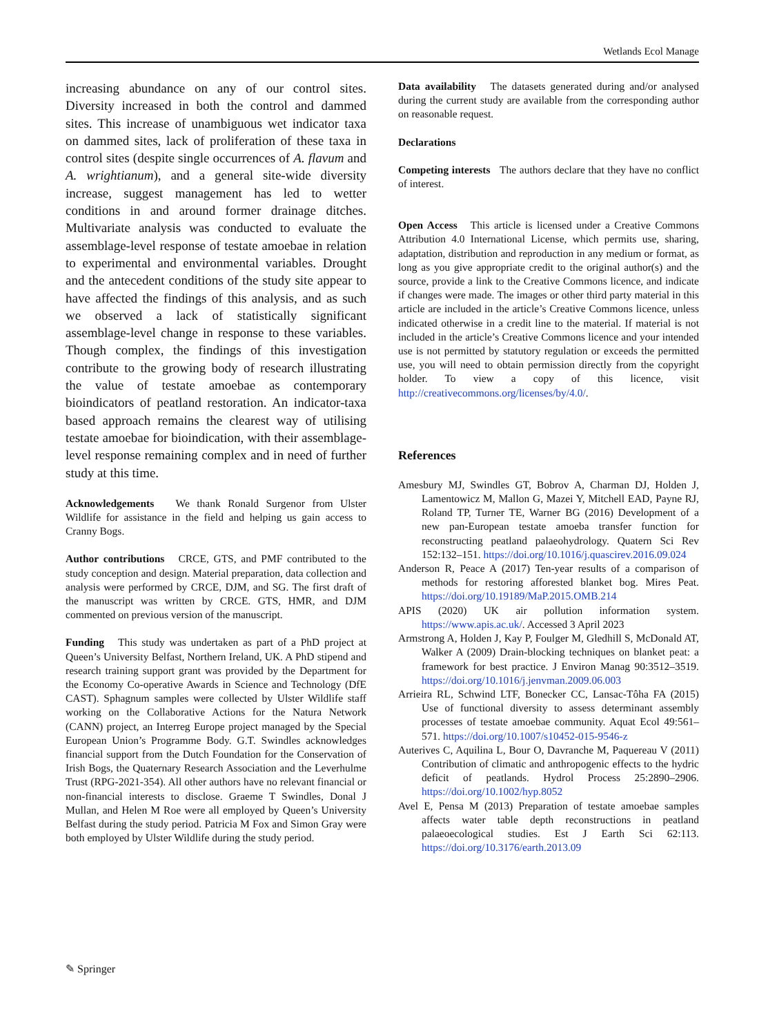Wetlands Ecol Manage
increasing abundance on any of our control sites. Diversity increased in both the control and dammed sites. This increase of unambiguous wet indicator taxa on dammed sites, lack of proliferation of these taxa in control sites (despite single occurrences of A. flavum and A. wrightianum), and a general site-wide diversity increase, suggest management has led to wetter conditions in and around former drainage ditches. Multivariate analysis was conducted to evaluate the assemblage-level response of testate amoebae in relation to experimental and environmental variables. Drought and the antecedent conditions of the study site appear to have affected the findings of this analysis, and as such we observed a lack of statistically significant assemblage-level change in response to these variables. Though complex, the findings of this investigation contribute to the growing body of research illustrating the value of testate amoebae as contemporary bioindicators of peatland restoration. An indicator-taxa based approach remains the clearest way of utilising testate amoebae for bioindication, with their assemblage-level response remaining complex and in need of further study at this time.
Acknowledgements We thank Ronald Surgenor from Ulster Wildlife for assistance in the field and helping us gain access to Cranny Bogs.
Author contributions CRCE, GTS, and PMF contributed to the study conception and design. Material preparation, data collection and analysis were performed by CRCE, DJM, and SG. The first draft of the manuscript was written by CRCE. GTS, HMR, and DJM commented on previous version of the manuscript.
Funding This study was undertaken as part of a PhD project at Queen’s University Belfast, Northern Ireland, UK. A PhD stipend and research training support grant was provided by the Department for the Economy Co-operative Awards in Science and Technology (DfE CAST). Sphagnum samples were collected by Ulster Wildlife staff working on the Collaborative Actions for the Natura Network (CANN) project, an Interreg Europe project managed by the Special European Union’s Programme Body. G.T. Swindles acknowledges financial support from the Dutch Foundation for the Conservation of Irish Bogs, the Quaternary Research Association and the Leverhulme Trust (RPG-2021-354). All other authors have no relevant financial or non-financial interests to disclose. Graeme T Swindles, Donal J Mullan, and Helen M Roe were all employed by Queen’s University Belfast during the study period. Patricia M Fox and Simon Gray were both employed by Ulster Wildlife during the study period.
Data availability The datasets generated during and/or analysed during the current study are available from the corresponding author on reasonable request.
Declarations
Competing interests The authors declare that they have no conflict of interest.
Open Access This article is licensed under a Creative Commons Attribution 4.0 International License, which permits use, sharing, adaptation, distribution and reproduction in any medium or format, as long as you give appropriate credit to the original author(s) and the source, provide a link to the Creative Commons licence, and indicate if changes were made. The images or other third party material in this article are included in the article’s Creative Commons licence, unless indicated otherwise in a credit line to the material. If material is not included in the article’s Creative Commons licence and your intended use is not permitted by statutory regulation or exceeds the permitted use, you will need to obtain permission directly from the copyright holder. To view a copy of this licence, visit http://creativecommons.org/licenses/by/4.0/.
References
Amesbury MJ, Swindles GT, Bobrov A, Charman DJ, Holden J, Lamentowicz M, Mallon G, Mazei Y, Mitchell EAD, Payne RJ, Roland TP, Turner TE, Warner BG (2016) Development of a new pan-European testate amoeba transfer function for reconstructing peatland palaeohydrology. Quatern Sci Rev 152:132–151. https://doi.org/10.1016/j.quascirev.2016.09.024
Anderson R, Peace A (2017) Ten-year results of a comparison of methods for restoring afforested blanket bog. Mires Peat. https://doi.org/10.19189/MaP.2015.OMB.214
APIS (2020) UK air pollution information system. https://www.apis.ac.uk/. Accessed 3 April 2023
Armstrong A, Holden J, Kay P, Foulger M, Gledhill S, McDonald AT, Walker A (2009) Drain-blocking techniques on blanket peat: a framework for best practice. J Environ Manag 90:3512–3519. https://doi.org/10.1016/j.jenvman.2009.06.003
Arrieira RL, Schwind LTF, Bonecker CC, Lansac-Tôha FA (2015) Use of functional diversity to assess determinant assembly processes of testate amoebae community. Aquat Ecol 49:561–571. https://doi.org/10.1007/s10452-015-9546-z
Auterives C, Aquilina L, Bour O, Davranche M, Paquereau V (2011) Contribution of climatic and anthropogenic effects to the hydric deficit of peatlands. Hydrol Process 25:2890–2906. https://doi.org/10.1002/hyp.8052
Avel E, Pensa M (2013) Preparation of testate amoebae samples affects water table depth reconstructions in peatland palaeoecological studies. Est J Earth Sci 62:113. https://doi.org/10.3176/earth.2013.09
✎ Springer